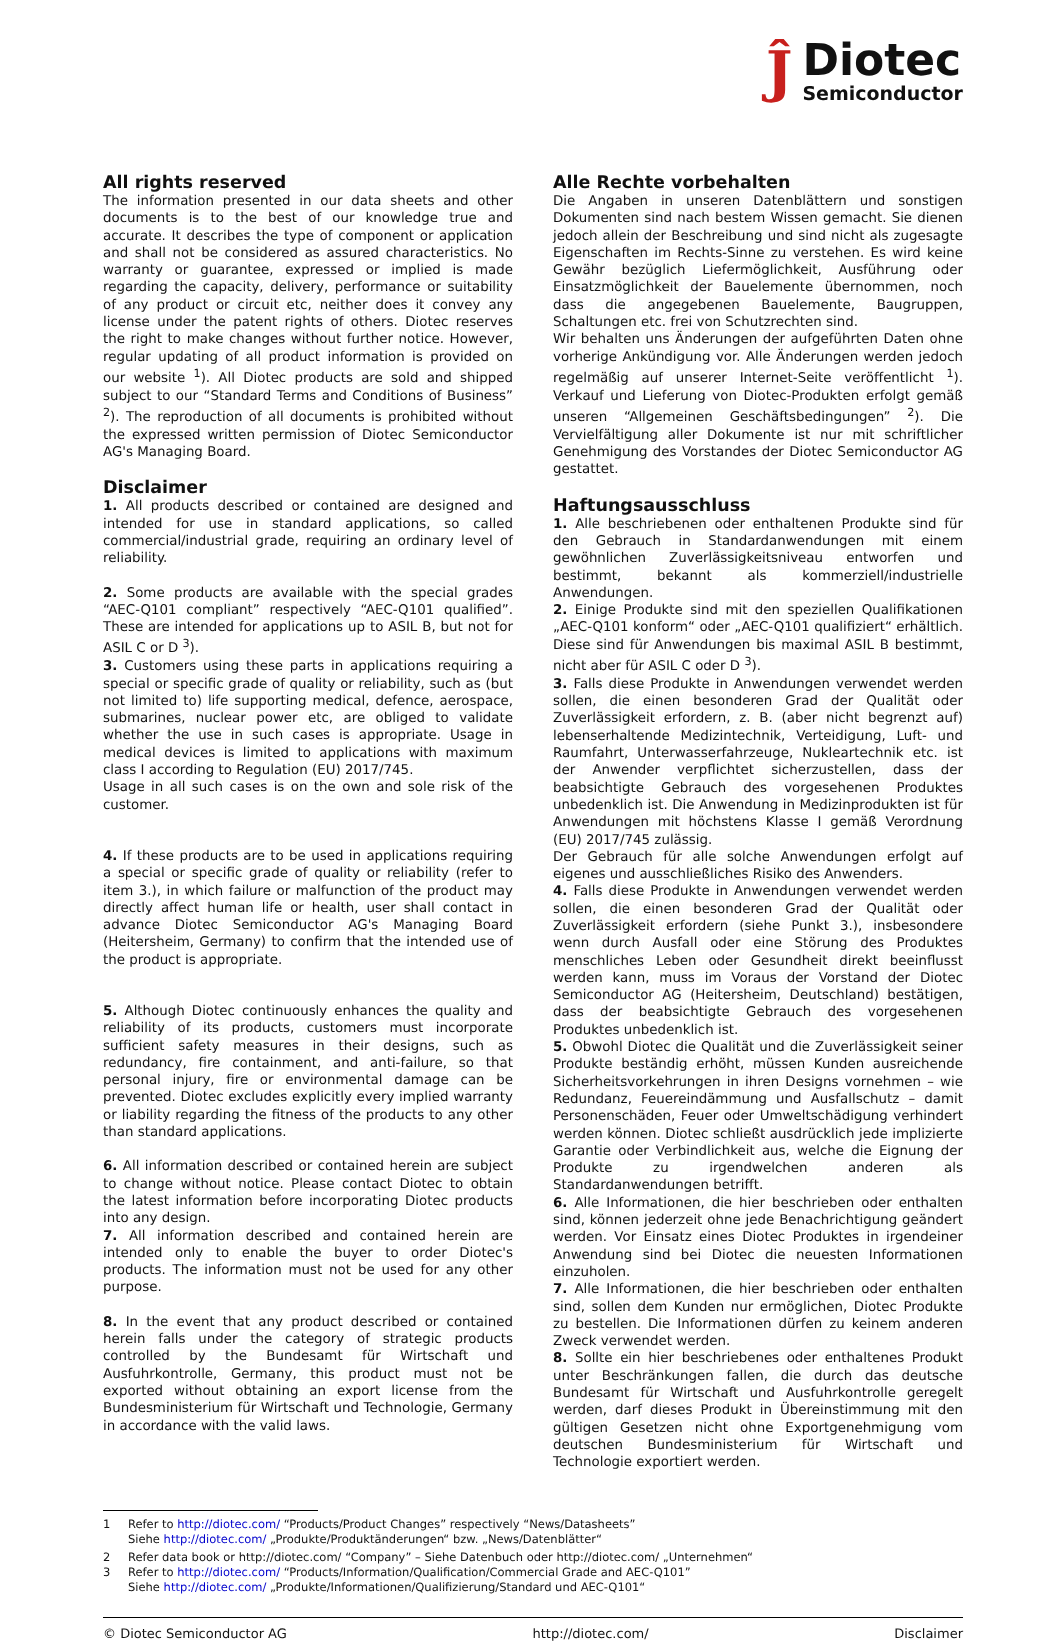Ĵ
Diotec
Semiconductor
All rights reserved
The information presented in our data sheets and other documents is to the best of our knowledge true and accurate. It describes the type of component or application and shall not be considered as assured characteristics. No warranty or guarantee, expressed or implied is made regarding the capacity, delivery, performance or suitability of any product or circuit etc, neither does it convey any license under the patent rights of others. Diotec reserves the right to make changes without further notice. However, regular updating of all product information is provided on our website <sup>1</sup>). All Diotec products are sold and shipped subject to our “Standard Terms and Conditions of Business” <sup>2</sup>). The reproduction of all documents is prohibited without the expressed written permission of Diotec Semiconductor AG's Managing Board.
Disclaimer
1. All products described or contained are designed and intended for use in standard applications, so called commercial/industrial grade, requiring an ordinary level of reliability.
2. Some products are available with the special grades “AEC-Q101 compliant” respectively “AEC-Q101 qualified”. These are intended for applications up to ASIL B, but not for ASIL C or D <sup>3</sup>).
3. Customers using these parts in applications requiring a special or specific grade of quality or reliability, such as (but not limited to) life supporting medical, defence, aerospace, submarines, nuclear power etc, are obliged to validate whether the use in such cases is appropriate. Usage in medical devices is limited to applications with maximum class I according to Regulation (EU) 2017/745.
Usage in all such cases is on the own and sole risk of the customer.
4. If these products are to be used in applications requiring a special or specific grade of quality or reliability (refer to item 3.), in which failure or malfunction of the product may directly affect human life or health, user shall contact in advance Diotec Semiconductor AG's Managing Board (Heitersheim, Germany) to confirm that the intended use of the product is appropriate.
5. Although Diotec continuously enhances the quality and reliability of its products, customers must incorporate sufficient safety measures in their designs, such as redundancy, fire containment, and anti-failure, so that personal injury, fire or environmental damage can be prevented. Diotec excludes explicitly every implied warranty or liability regarding the fitness of the products to any other than standard applications.
6. All information described or contained herein are subject to change without notice. Please contact Diotec to obtain the latest information before incorporating Diotec products into any design.
7. All information described and contained herein are intended only to enable the buyer to order Diotec's products. The information must not be used for any other purpose.
8. In the event that any product described or contained herein falls under the category of strategic products controlled by the Bundesamt für Wirtschaft und Ausfuhrkontrolle, Germany, this product must not be exported without obtaining an export license from the Bundesministerium für Wirtschaft und Technologie, Germany in accordance with the valid laws.
Alle Rechte vorbehalten
Die Angaben in unseren Datenblättern und sonstigen Dokumenten sind nach bestem Wissen gemacht. Sie dienen jedoch allein der Beschreibung und sind nicht als zugesagte Eigenschaften im Rechts-Sinne zu verstehen. Es wird keine Gewähr bezüglich Liefermöglichkeit, Ausführung oder Einsatzmöglichkeit der Bauelemente übernommen, noch dass die angegebenen Bauelemente, Baugruppen, Schaltungen etc. frei von Schutzrechten sind.
Wir behalten uns Änderungen der aufgeführten Daten ohne vorherige Ankündigung vor. Alle Änderungen werden jedoch regelmäßig auf unserer Internet-Seite veröffentlicht <sup>1</sup>). Verkauf und Lieferung von Diotec-Produkten erfolgt gemäß unseren “Allgemeinen Geschäftsbedingungen” <sup>2</sup>). Die Vervielfältigung aller Dokumente ist nur mit schriftlicher Genehmigung des Vorstandes der Diotec Semiconductor AG gestattet.
Haftungsausschluss
1. Alle beschriebenen oder enthaltenen Produkte sind für den Gebrauch in Standardanwendungen mit einem gewöhnlichen Zuverlässigkeitsniveau entworfen und bestimmt, bekannt als kommerziell/industrielle Anwendungen.
2. Einige Produkte sind mit den speziellen Qualifikationen „AEC-Q101 konform“ oder „AEC-Q101 qualifiziert“ erhältlich. Diese sind für Anwendungen bis maximal ASIL B bestimmt, nicht aber für ASIL C oder D <sup>3</sup>).
3. Falls diese Produkte in Anwendungen verwendet werden sollen, die einen besonderen Grad der Qualität oder Zuverlässigkeit erfordern, z. B. (aber nicht begrenzt auf) lebenserhaltende Medizintechnik, Verteidigung, Luft- und Raumfahrt, Unterwasserfahrzeuge, Nukleartechnik etc. ist der Anwender verpflichtet sicherzustellen, dass der beabsichtigte Gebrauch des vorgesehenen Produktes unbedenklich ist. Die Anwendung in Medizinprodukten ist für Anwendungen mit höchstens Klasse I gemäß Verordnung (EU) 2017/745 zulässig.
Der Gebrauch für alle solche Anwendungen erfolgt auf eigenes und ausschließliches Risiko des Anwenders.
4. Falls diese Produkte in Anwendungen verwendet werden sollen, die einen besonderen Grad der Qualität oder Zuverlässigkeit erfordern (siehe Punkt 3.), insbesondere wenn durch Ausfall oder eine Störung des Produktes menschliches Leben oder Gesundheit direkt beeinflusst werden kann, muss im Voraus der Vorstand der Diotec Semiconductor AG (Heitersheim, Deutschland) bestätigen, dass der beabsichtigte Gebrauch des vorgesehenen Produktes unbedenklich ist.
5. Obwohl Diotec die Qualität und die Zuverlässigkeit seiner Produkte beständig erhöht, müssen Kunden ausreichende Sicherheitsvorkehrungen in ihren Designs vornehmen – wie Redundanz, Feuereindämmung und Ausfallschutz – damit Personenschäden, Feuer oder Umweltschädigung verhindert werden können. Diotec schließt ausdrücklich jede implizierte Garantie oder Verbindlichkeit aus, welche die Eignung der Produkte zu irgendwelchen anderen als Standardanwendungen betrifft.
6. Alle Informationen, die hier beschrieben oder enthalten sind, können jederzeit ohne jede Benachrichtigung geändert werden. Vor Einsatz eines Diotec Produktes in irgendeiner Anwendung sind bei Diotec die neuesten Informationen einzuholen.
7. Alle Informationen, die hier beschrieben oder enthalten sind, sollen dem Kunden nur ermöglichen, Diotec Produkte zu bestellen. Die Informationen dürfen zu keinem anderen Zweck verwendet werden.
8. Sollte ein hier beschriebenes oder enthaltenes Produkt unter Beschränkungen fallen, die durch das deutsche Bundesamt für Wirtschaft und Ausfuhrkontrolle geregelt werden, darf dieses Produkt in Übereinstimmung mit den gültigen Gesetzen nicht ohne Exportgenehmigung vom deutschen Bundesministerium für Wirtschaft und Technologie exportiert werden.
1 Refer to http://diotec.com/ “Products/Product Changes” respectively “News/Datasheets”
Siehe http://diotec.com/ „Produkte/Produktänderungen“ bzw. „News/Datenblätter“
2 Refer data book or http://diotec.com/ “Company” – Siehe Datenbuch oder http://diotec.com/ „Unternehmen“
3 Refer to http://diotec.com/ “Products/Information/Qualification/Commercial Grade and AEC-Q101”
Siehe http://diotec.com/ „Produkte/Informationen/Qualifizierung/Standard und AEC-Q101“
© Diotec Semiconductor AG http://diotec.com/ Disclaimer